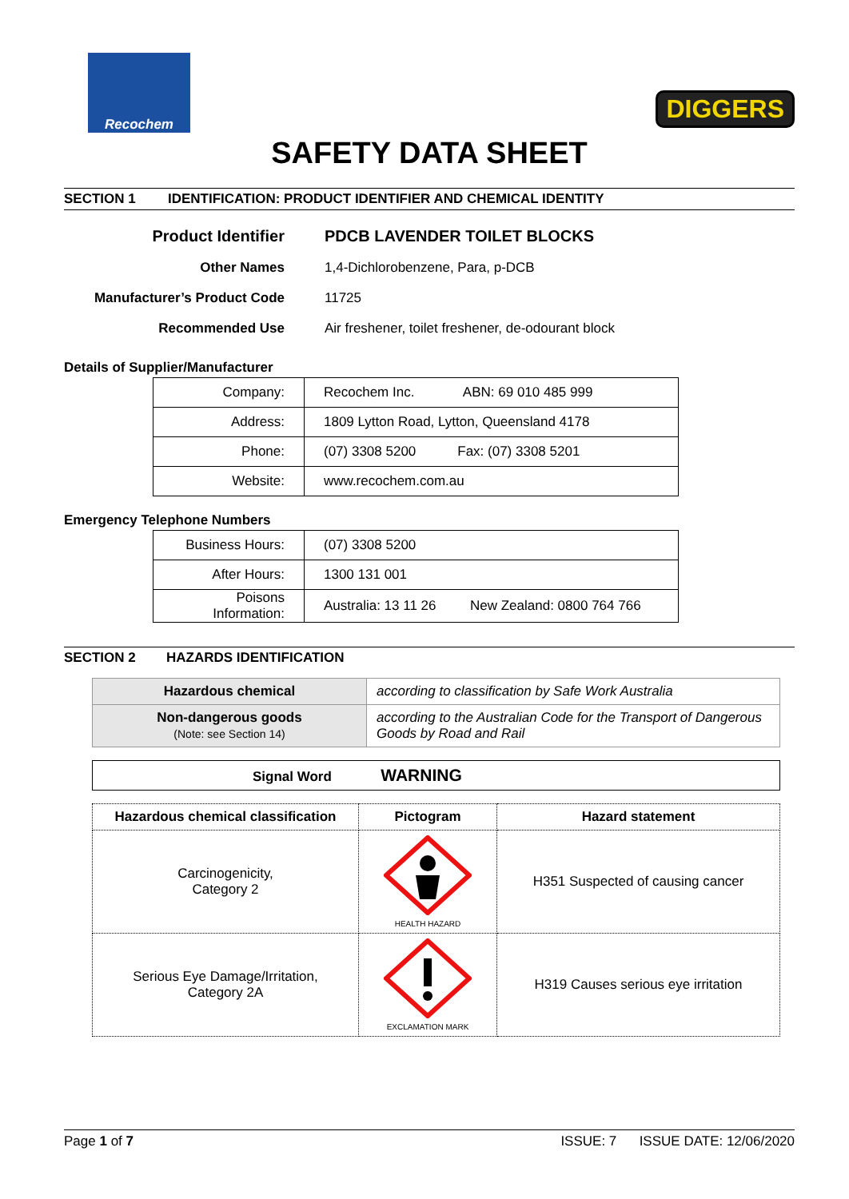Recochem
DIGGERS
SAFETY DATA SHEET
SECTION 1 IDENTIFICATION: PRODUCT IDENTIFIER AND CHEMICAL IDENTITY
| Product Identifier | PDCB LAVENDER TOILET BLOCKS |
| Other Names | 1,4-Dichlorobenzene, Para, p-DCB |
| Manufacturer’s Product Code | 11725 |
| Recommended Use | Air freshener, toilet freshener, de-odourant block |
Details of Supplier/Manufacturer
| Company: | Recochem Inc. ABN: 69 010 485 999 |
| Address: | 1809 Lytton Road, Lytton, Queensland 4178 |
| Phone: | (07) 3308 5200 Fax: (07) 3308 5201 |
| Website: | www.recochem.com.au |
Emergency Telephone Numbers
| Business Hours: | (07) 3308 5200 |
| After Hours: | 1300 131 001 |
| Poisons Information: | Australia: 13 11 26 New Zealand: 0800 764 766 |
SECTION 2 HAZARDS IDENTIFICATION
| Hazardous chemical | according to classification by Safe Work Australia |
| Non-dangerous goods (Note: see Section 14) | according to the Australian Code for the Transport of Dangerous Goods by Road and Rail |
| Signal Word WARNING |
| Hazardous chemical classification | Pictogram | Hazard statement |
| --- | --- | --- |
| Carcinogenicity, Category 2 | HEALTH HAZARD | H351 Suspected of causing cancer |
| Serious Eye Damage/Irritation, Category 2A | EXCLAMATION MARK | H319 Causes serious eye irritation |
Page 1 of 7 ISSUE: 7 ISSUE DATE: 12/06/2020